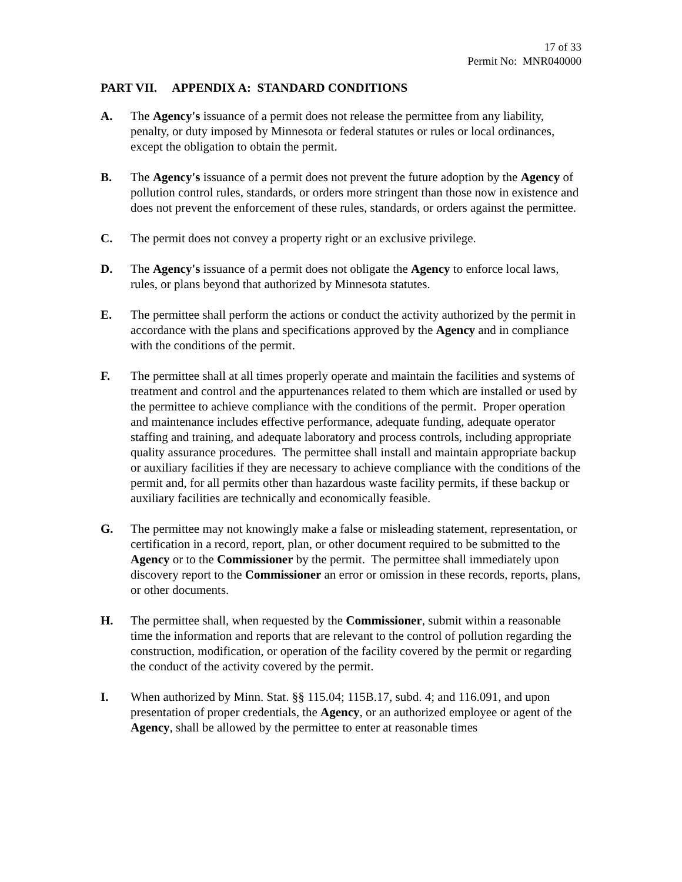17 of 33
Permit No: MNR040000
PART VII. APPENDIX A: STANDARD CONDITIONS
A. The Agency's issuance of a permit does not release the permittee from any liability, penalty, or duty imposed by Minnesota or federal statutes or rules or local ordinances, except the obligation to obtain the permit.
B. The Agency's issuance of a permit does not prevent the future adoption by the Agency of pollution control rules, standards, or orders more stringent than those now in existence and does not prevent the enforcement of these rules, standards, or orders against the permittee.
C. The permit does not convey a property right or an exclusive privilege.
D. The Agency's issuance of a permit does not obligate the Agency to enforce local laws, rules, or plans beyond that authorized by Minnesota statutes.
E. The permittee shall perform the actions or conduct the activity authorized by the permit in accordance with the plans and specifications approved by the Agency and in compliance with the conditions of the permit.
F. The permittee shall at all times properly operate and maintain the facilities and systems of treatment and control and the appurtenances related to them which are installed or used by the permittee to achieve compliance with the conditions of the permit. Proper operation and maintenance includes effective performance, adequate funding, adequate operator staffing and training, and adequate laboratory and process controls, including appropriate quality assurance procedures. The permittee shall install and maintain appropriate backup or auxiliary facilities if they are necessary to achieve compliance with the conditions of the permit and, for all permits other than hazardous waste facility permits, if these backup or auxiliary facilities are technically and economically feasible.
G. The permittee may not knowingly make a false or misleading statement, representation, or certification in a record, report, plan, or other document required to be submitted to the Agency or to the Commissioner by the permit. The permittee shall immediately upon discovery report to the Commissioner an error or omission in these records, reports, plans, or other documents.
H. The permittee shall, when requested by the Commissioner, submit within a reasonable time the information and reports that are relevant to the control of pollution regarding the construction, modification, or operation of the facility covered by the permit or regarding the conduct of the activity covered by the permit.
I. When authorized by Minn. Stat. §§ 115.04; 115B.17, subd. 4; and 116.091, and upon presentation of proper credentials, the Agency, or an authorized employee or agent of the Agency, shall be allowed by the permittee to enter at reasonable times